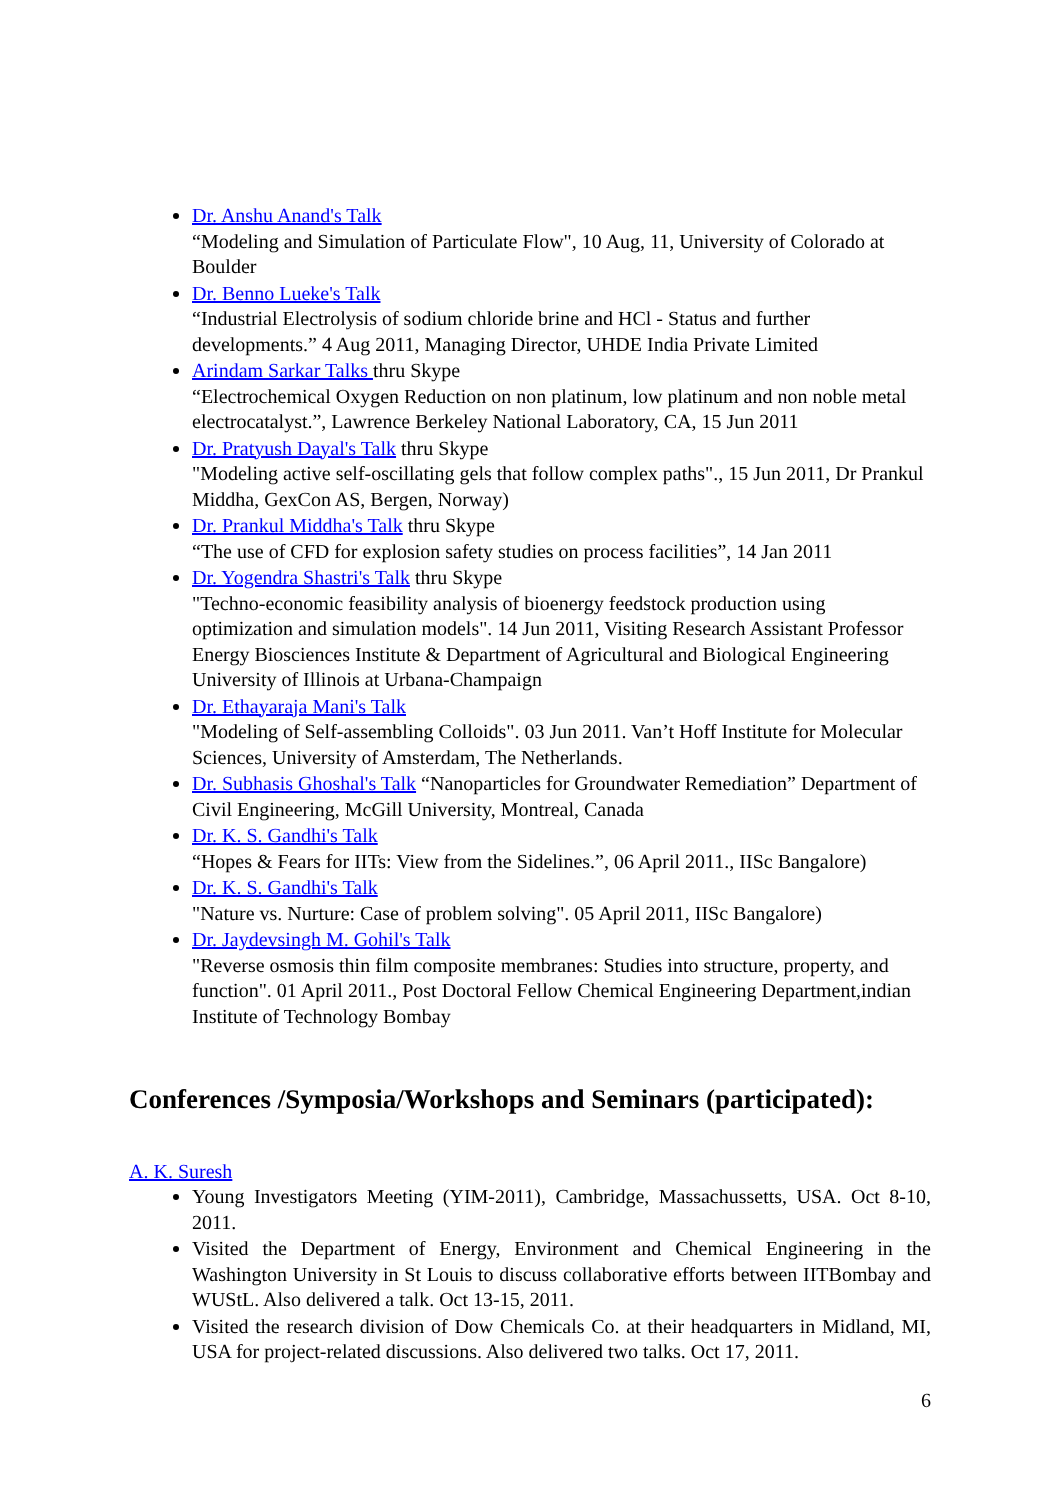Dr. Anshu Anand's Talk
“Modeling and Simulation of Particulate Flow", 10 Aug, 11, University of Colorado at Boulder
Dr. Benno Lueke's Talk
“Industrial Electrolysis of sodium chloride brine and HCl - Status and further developments.” 4 Aug 2011, Managing Director, UHDE India Private Limited
Arindam Sarkar Talks thru Skype
“Electrochemical Oxygen Reduction on non platinum, low platinum and non noble metal electrocatalyst.”, Lawrence Berkeley National Laboratory, CA, 15 Jun 2011
Dr. Pratyush Dayal's Talk thru Skype
"Modeling active self-oscillating gels that follow complex paths"., 15 Jun 2011, Dr Prankul Middha, GexCon AS, Bergen, Norway)
Dr. Prankul Middha's Talk thru Skype
“The use of CFD for explosion safety studies on process facilities”, 14 Jan 2011
Dr. Yogendra Shastri's Talk thru Skype
"Techno-economic feasibility analysis of bioenergy feedstock production using optimization and simulation models". 14 Jun 2011, Visiting Research Assistant Professor Energy Biosciences Institute & Department of Agricultural and Biological Engineering University of Illinois at Urbana-Champaign
Dr. Ethayaraja Mani's Talk
"Modeling of Self-assembling Colloids". 03 Jun 2011. Van’t Hoff Institute for Molecular Sciences, University of Amsterdam, The Netherlands.
Dr. Subhasis Ghoshal's Talk “Nanoparticles for Groundwater Remediation” Department of Civil Engineering, McGill University, Montreal, Canada
Dr. K. S. Gandhi's Talk
“Hopes & Fears for IITs: View from the Sidelines.”, 06 April 2011., IISc Bangalore)
Dr. K. S. Gandhi's Talk
"Nature vs. Nurture: Case of problem solving". 05 April 2011, IISc Bangalore)
Dr. Jaydevsingh M. Gohil's Talk
"Reverse osmosis thin film composite membranes: Studies into structure, property, and function". 01 April 2011., Post Doctoral Fellow Chemical Engineering Department,indian Institute of Technology Bombay
Conferences /Symposia/Workshops and Seminars (participated):
A. K. Suresh
Young Investigators Meeting (YIM-2011), Cambridge, Massachussetts, USA. Oct 8-10, 2011.
Visited the Department of Energy, Environment and Chemical Engineering in the Washington University in St Louis to discuss collaborative efforts between IITBombay and WUStL. Also delivered a talk. Oct 13-15, 2011.
Visited the research division of Dow Chemicals Co. at their headquarters in Midland, MI, USA for project-related discussions. Also delivered two talks. Oct 17, 2011.
6